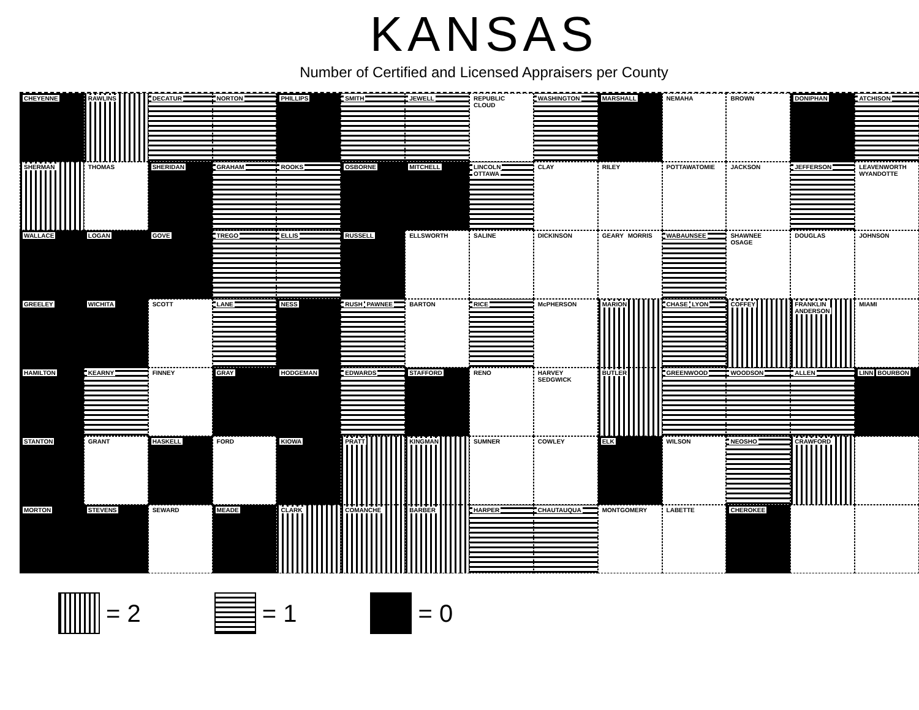KANSAS
Number of Certified and Licensed Appraisers per County
CHEYENNE
RAWLINS
DECATUR
NORTON
PHILLIPS
SMITH
JEWELL
REPUBLIC CLOUD
WASHINGTON
MARSHALL
NEMAHA
BROWN
DONIPHAN
ATCHISON
SHERMAN
THOMAS
SHERIDAN
GRAHAM
ROOKS
OSBORNE
MITCHELL
LINCOLN OTTAWA
CLAY
RILEY
POTTAWATOMIE
JACKSON
JEFFERSON
LEAVENWORTH WYANDOTTE
WALLACE
LOGAN
GOVE
TREGO
ELLIS
RUSSELL
ELLSWORTH
SALINE
DICKINSON
GEARY MORRIS
WABAUNSEE
SHAWNEE OSAGE
DOUGLAS
JOHNSON
GREELEY
WICHITA
SCOTT
LANE
NESS
RUSH PAWNEE
BARTON
RICE
McPHERSON
MARION
CHASE LYON
COFFEY
FRANKLIN ANDERSON
MIAMI
HAMILTON
KEARNY
FINNEY
GRAY
HODGEMAN
EDWARDS
STAFFORD
RENO
HARVEY SEDGWICK
BUTLER
GREENWOOD
WOODSON
ALLEN
LINN BOURBON
STANTON
GRANT
HASKELL
FORD
KIOWA
PRATT
KINGMAN
SUMNER
COWLEY
ELK
WILSON
NEOSHO
CRAWFORD
MORTON
STEVENS
SEWARD
MEADE
CLARK
COMANCHE
BARBER
HARPER
CHAUTAUQUA
MONTGOMERY
LABETTE
CHEROKEE
= 2 = 1 = 0